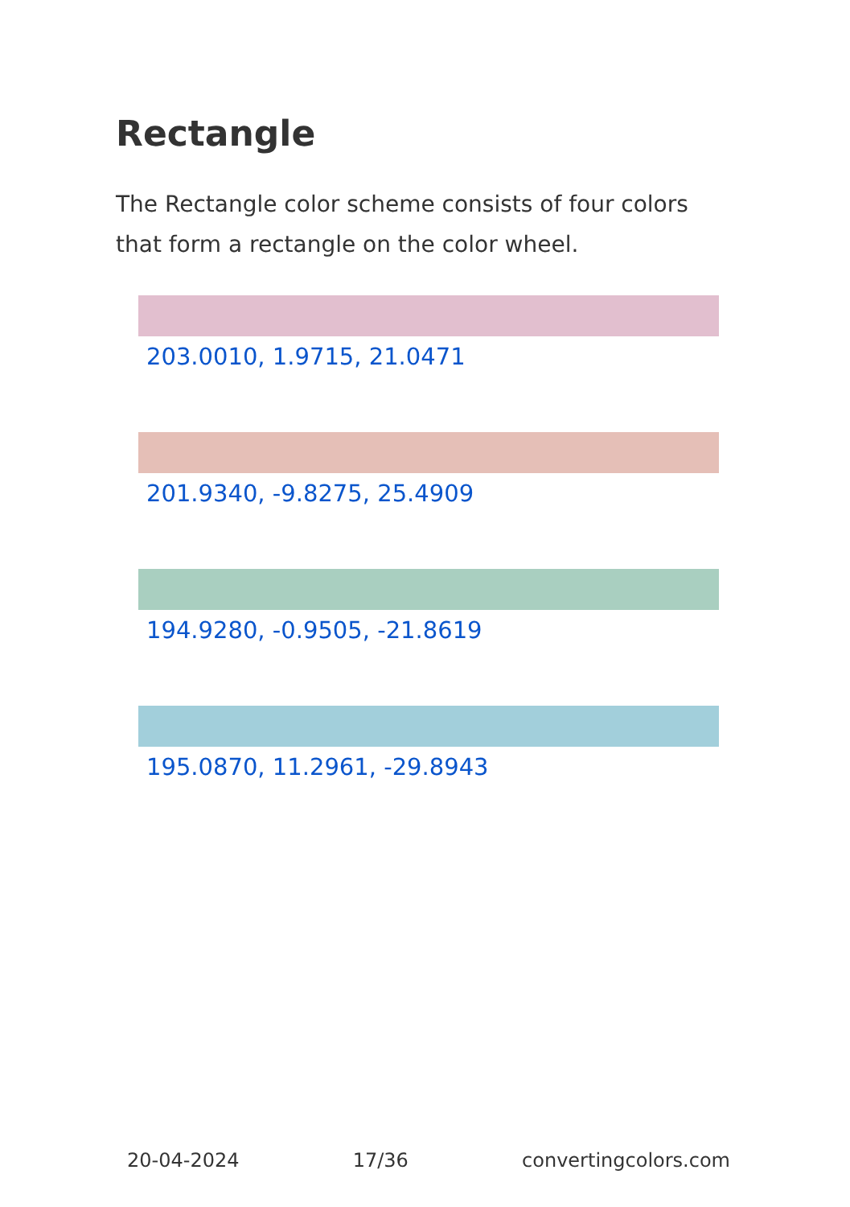Rectangle
The Rectangle color scheme consists of four colors that form a rectangle on the color wheel.
203.0010, 1.9715, 21.0471
201.9340, -9.8275, 25.4909
194.9280, -0.9505, -21.8619
195.0870, 11.2961, -29.8943
20-04-2024 17/36 convertingcolors.com